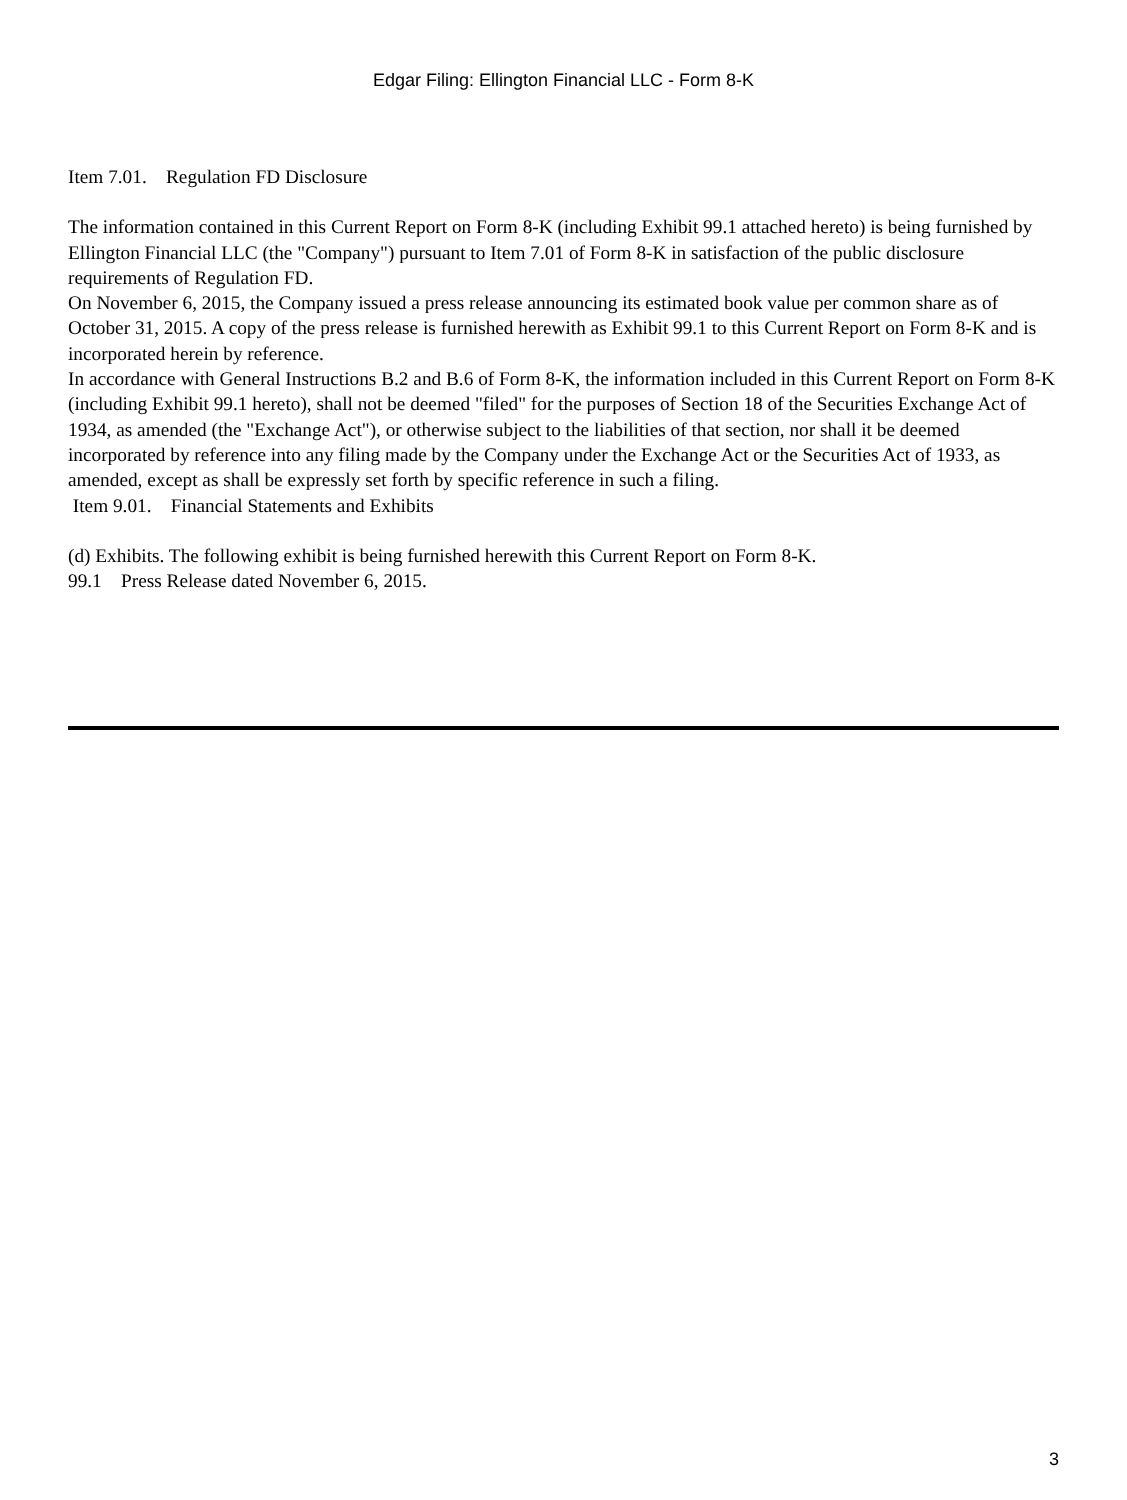Edgar Filing: Ellington Financial LLC - Form 8-K
Item 7.01. Regulation FD Disclosure
The information contained in this Current Report on Form 8-K (including Exhibit 99.1 attached hereto) is being furnished by Ellington Financial LLC (the "Company") pursuant to Item 7.01 of Form 8-K in satisfaction of the public disclosure requirements of Regulation FD.
On November 6, 2015, the Company issued a press release announcing its estimated book value per common share as of October 31, 2015. A copy of the press release is furnished herewith as Exhibit 99.1 to this Current Report on Form 8-K and is incorporated herein by reference.
In accordance with General Instructions B.2 and B.6 of Form 8-K, the information included in this Current Report on Form 8-K (including Exhibit 99.1 hereto), shall not be deemed "filed" for the purposes of Section 18 of the Securities Exchange Act of 1934, as amended (the "Exchange Act"), or otherwise subject to the liabilities of that section, nor shall it be deemed incorporated by reference into any filing made by the Company under the Exchange Act or the Securities Act of 1933, as amended, except as shall be expressly set forth by specific reference in such a filing.
Item 9.01. Financial Statements and Exhibits
(d) Exhibits. The following exhibit is being furnished herewith this Current Report on Form 8-K.
99.1 Press Release dated November 6, 2015.
3